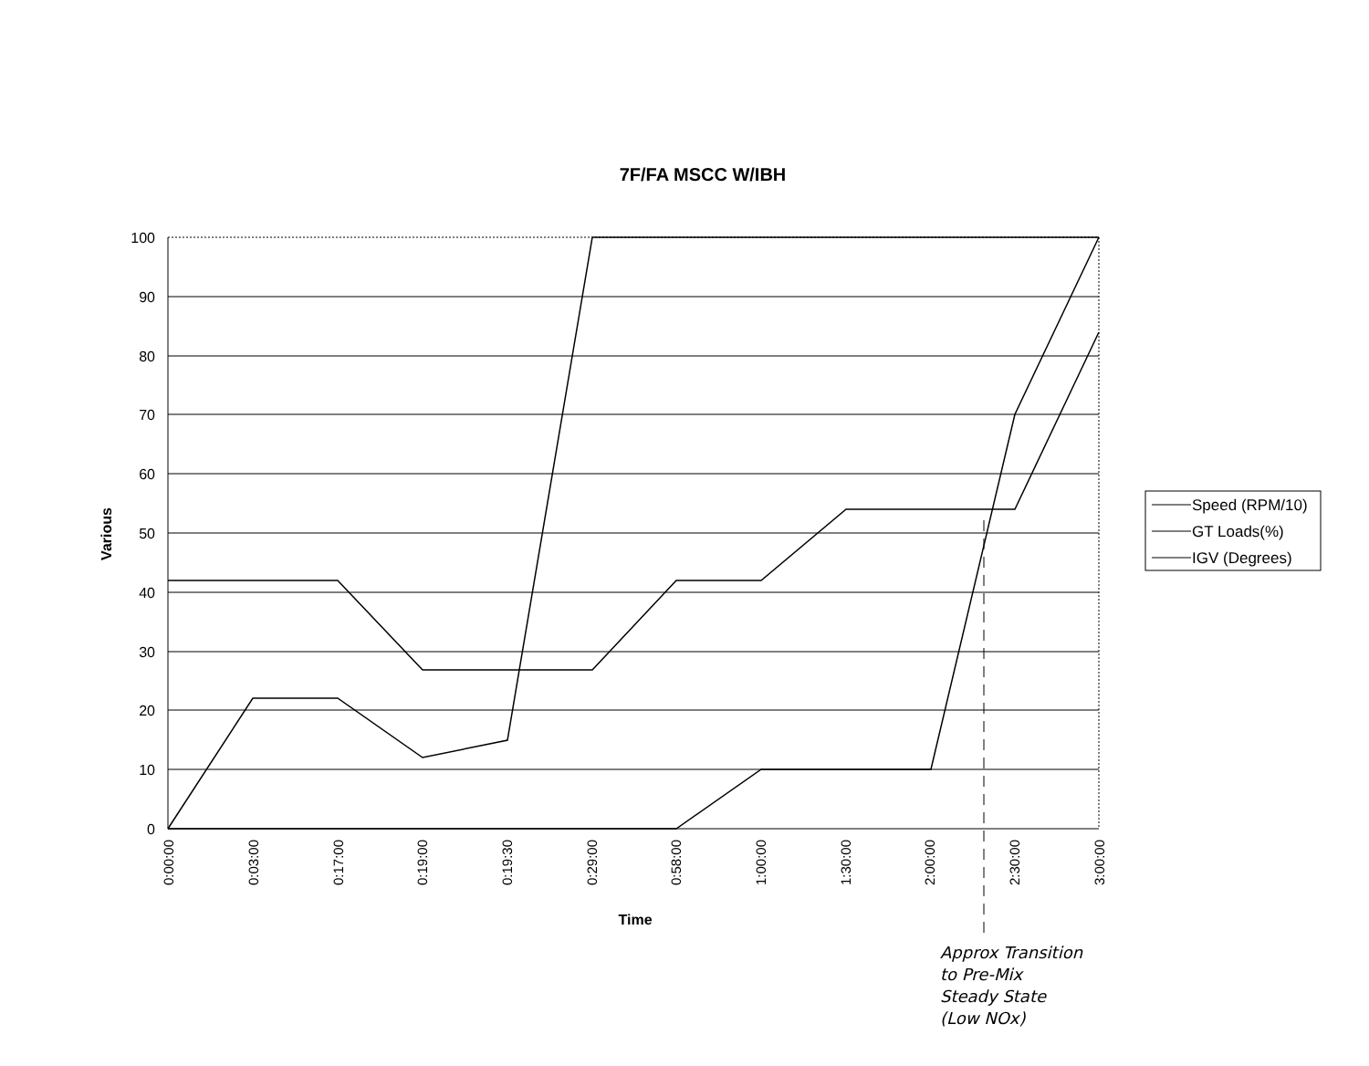7F/FA MSCC W/IBH
100
90
80
70
60
50
40
30
20
10
0
Various
0:00:00
0:03:00
0:17:00
0:19:00
0:19:30
0:29:00
0:58:00
1:00:00
1:30:00
2:00:00
2:30:00
3:00:00
Time
Speed (RPM/10)
GT Loads(%)
IGV (Degrees)
Approx Transition
to Pre-Mix
Steady State
(Low NOx)